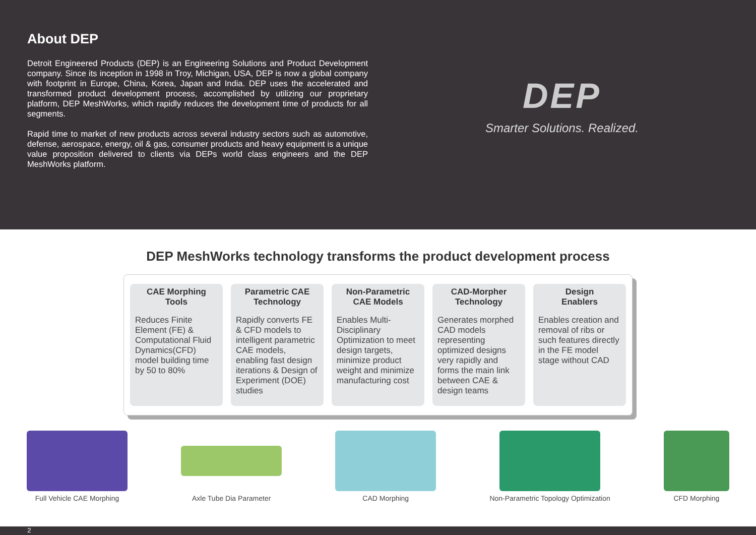About DEP
Detroit Engineered Products (DEP) is an Engineering Solutions and Product Development company. Since its inception in 1998 in Troy, Michigan, USA, DEP is now a global company with footprint in Europe, China, Korea, Japan and India. DEP uses the accelerated and transformed product development process, accomplished by utilizing our proprietary platform, DEP MeshWorks, which rapidly reduces the development time of products for all segments.
Rapid time to market of new products across several industry sectors such as automotive, defense, aerospace, energy, oil & gas, consumer products and heavy equipment is a unique value proposition delivered to clients via DEPs world class engineers and the DEP MeshWorks platform.
DEP
Smarter Solutions. Realized.
DEP MeshWorks technology transforms the product development process
CAE Morphing
Tools
Reduces Finite Element (FE) & Computational Fluid Dynamics(CFD) model building time by 50 to 80%
Parametric CAE
Technology
Rapidly converts FE & CFD models to intelligent parametric CAE models, enabling fast design iterations & Design of Experiment (DOE) studies
Non-Parametric
CAE Models
Enables Multi-Disciplinary Optimization to meet design targets, minimize product weight and minimize manufacturing cost
CAD-Morpher
Technology
Generates morphed CAD models representing optimized designs very rapidly and forms the main link between CAE & design teams
Design
Enablers
Enables creation and removal of ribs or such features directly in the FE model stage without CAD
Full Vehicle CAE Morphing Axle Tube Dia Parameter CAD Morphing Non-Parametric Topology Optimization
CFD Morphing
2